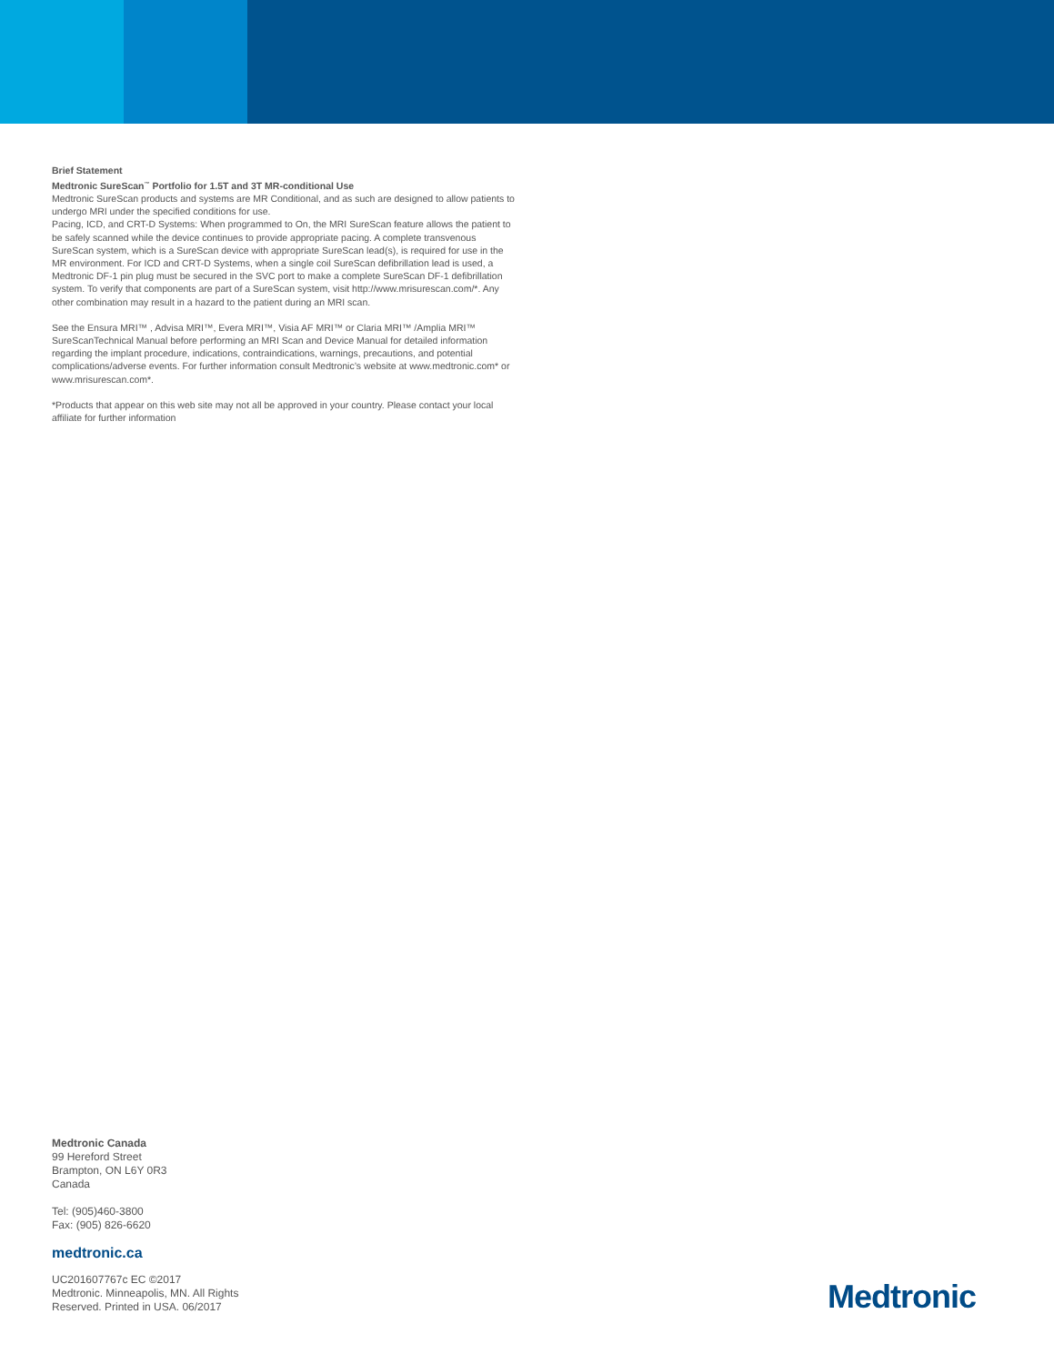Brief Statement
Medtronic SureScan<sup>™</sup> Portfolio for 1.5T and 3T MR-conditional Use
Medtronic SureScan products and systems are MR Conditional, and as such are designed to allow patients to undergo MRI under the specified conditions for use.
Pacing, ICD, and CRT-D Systems: When programmed to On, the MRI SureScan feature allows the patient to be safely scanned while the device continues to provide appropriate pacing. A complete transvenous SureScan system, which is a SureScan device with appropriate SureScan lead(s), is required for use in the MR environment. For ICD and CRT-D Systems, when a single coil SureScan defibrillation lead is used, a Medtronic DF-1 pin plug must be secured in the SVC port to make a complete SureScan DF-1 defibrillation system. To verify that components are part of a SureScan system, visit http://www.mrisurescan.com/*. Any other combination may result in a hazard to the patient during an MRI scan.
See the Ensura MRI™ , Advisa MRI™, Evera MRI™, Visia AF MRI™ or Claria MRI™ /Amplia MRI™ SureScanTechnical Manual before performing an MRI Scan and Device Manual for detailed information regarding the implant procedure, indications, contraindications, warnings, precautions, and potential complications/adverse events. For further information consult Medtronic’s website at www.medtronic.com* or www.mrisurescan.com*.
*Products that appear on this web site may not all be approved in your country. Please contact your local affiliate for further information
Medtronic Canada
99 Hereford Street
Brampton, ON L6Y 0R3
Canada
Tel: (905)460-3800
Fax: (905) 826-6620
medtronic.ca
UC201607767c EC ©2017
Medtronic. Minneapolis, MN. All Rights
Reserved. Printed in USA. 06/2017
Medtronic